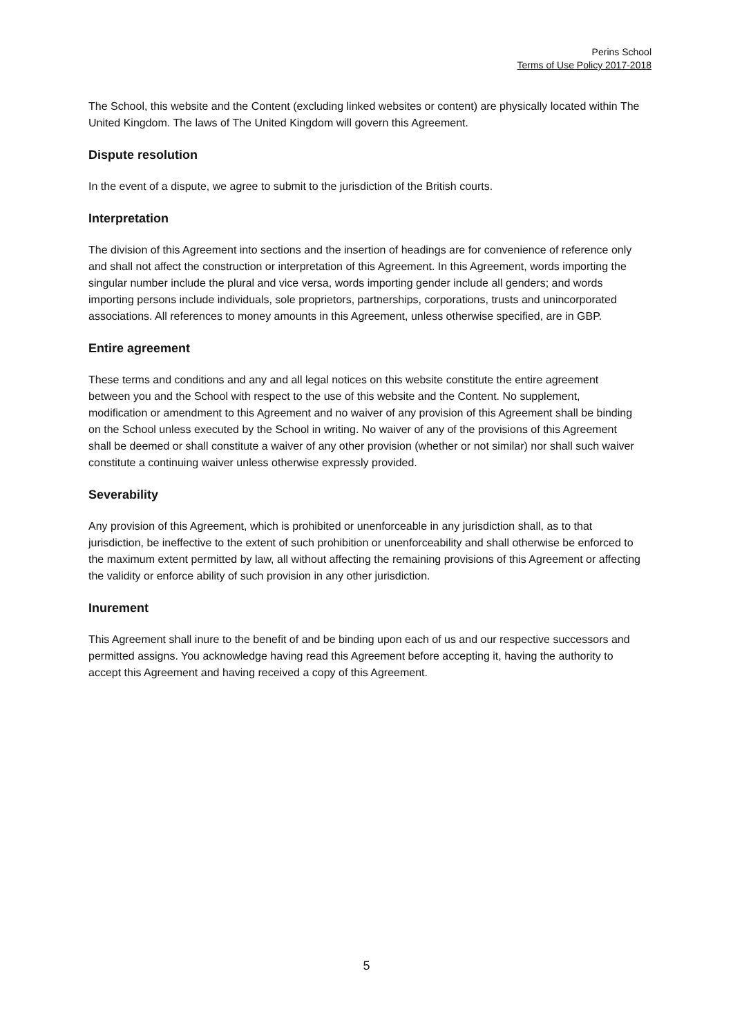Perins School
Terms of Use Policy 2017-2018
The School, this website and the Content (excluding linked websites or content) are physically located within The United Kingdom. The laws of The United Kingdom will govern this Agreement.
Dispute resolution
In the event of a dispute, we agree to submit to the jurisdiction of the British courts.
Interpretation
The division of this Agreement into sections and the insertion of headings are for convenience of reference only and shall not affect the construction or interpretation of this Agreement. In this Agreement, words importing the singular number include the plural and vice versa, words importing gender include all genders; and words importing persons include individuals, sole proprietors, partnerships, corporations, trusts and unincorporated associations. All references to money amounts in this Agreement, unless otherwise specified, are in GBP.
Entire agreement
These terms and conditions and any and all legal notices on this website constitute the entire agreement between you and the School with respect to the use of this website and the Content. No supplement, modification or amendment to this Agreement and no waiver of any provision of this Agreement shall be binding on the School unless executed by the School in writing. No waiver of any of the provisions of this Agreement shall be deemed or shall constitute a waiver of any other provision (whether or not similar) nor shall such waiver constitute a continuing waiver unless otherwise expressly provided.
Severability
Any provision of this Agreement, which is prohibited or unenforceable in any jurisdiction shall, as to that jurisdiction, be ineffective to the extent of such prohibition or unenforceability and shall otherwise be enforced to the maximum extent permitted by law, all without affecting the remaining provisions of this Agreement or affecting the validity or enforce ability of such provision in any other jurisdiction.
Inurement
This Agreement shall inure to the benefit of and be binding upon each of us and our respective successors and permitted assigns. You acknowledge having read this Agreement before accepting it, having the authority to accept this Agreement and having received a copy of this Agreement.
5